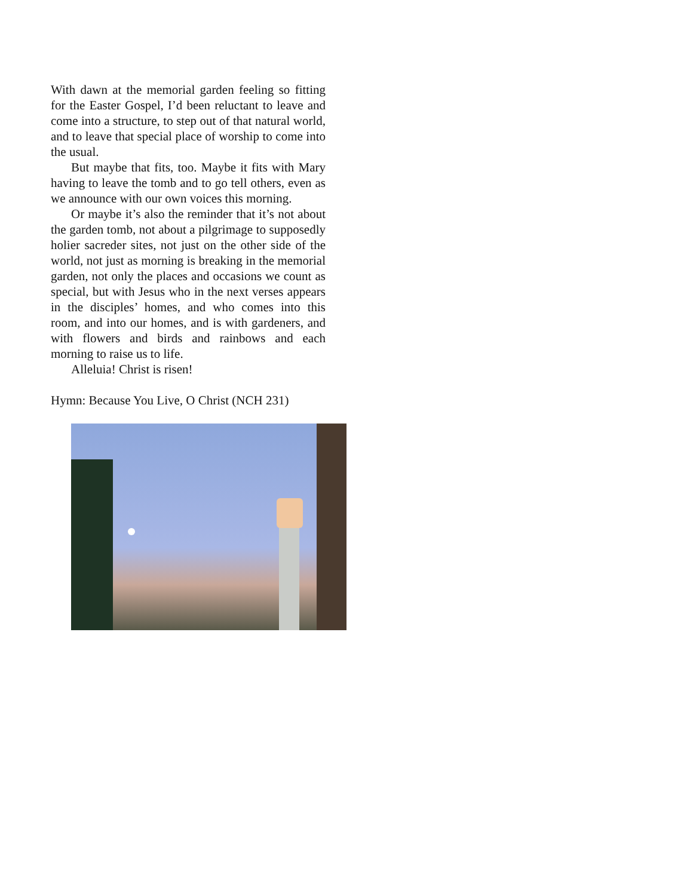With dawn at the memorial garden feeling so fitting for the Easter Gospel, I’d been reluctant to leave and come into a structure, to step out of that natural world, and to leave that special place of worship to come into the usual.
But maybe that fits, too. Maybe it fits with Mary having to leave the tomb and to go tell others, even as we announce with our own voices this morning.
Or maybe it’s also the reminder that it’s not about the garden tomb, not about a pilgrimage to supposedly holier sacreder sites, not just on the other side of the world, not just as morning is breaking in the memorial garden, not only the places and occasions we count as special, but with Jesus who in the next verses appears in the disciples’ homes, and who comes into this room, and into our homes, and is with gardeners, and with flowers and birds and rainbows and each morning to raise us to life.
Alleluia! Christ is risen!
Hymn: Because You Live, O Christ (NCH 231)